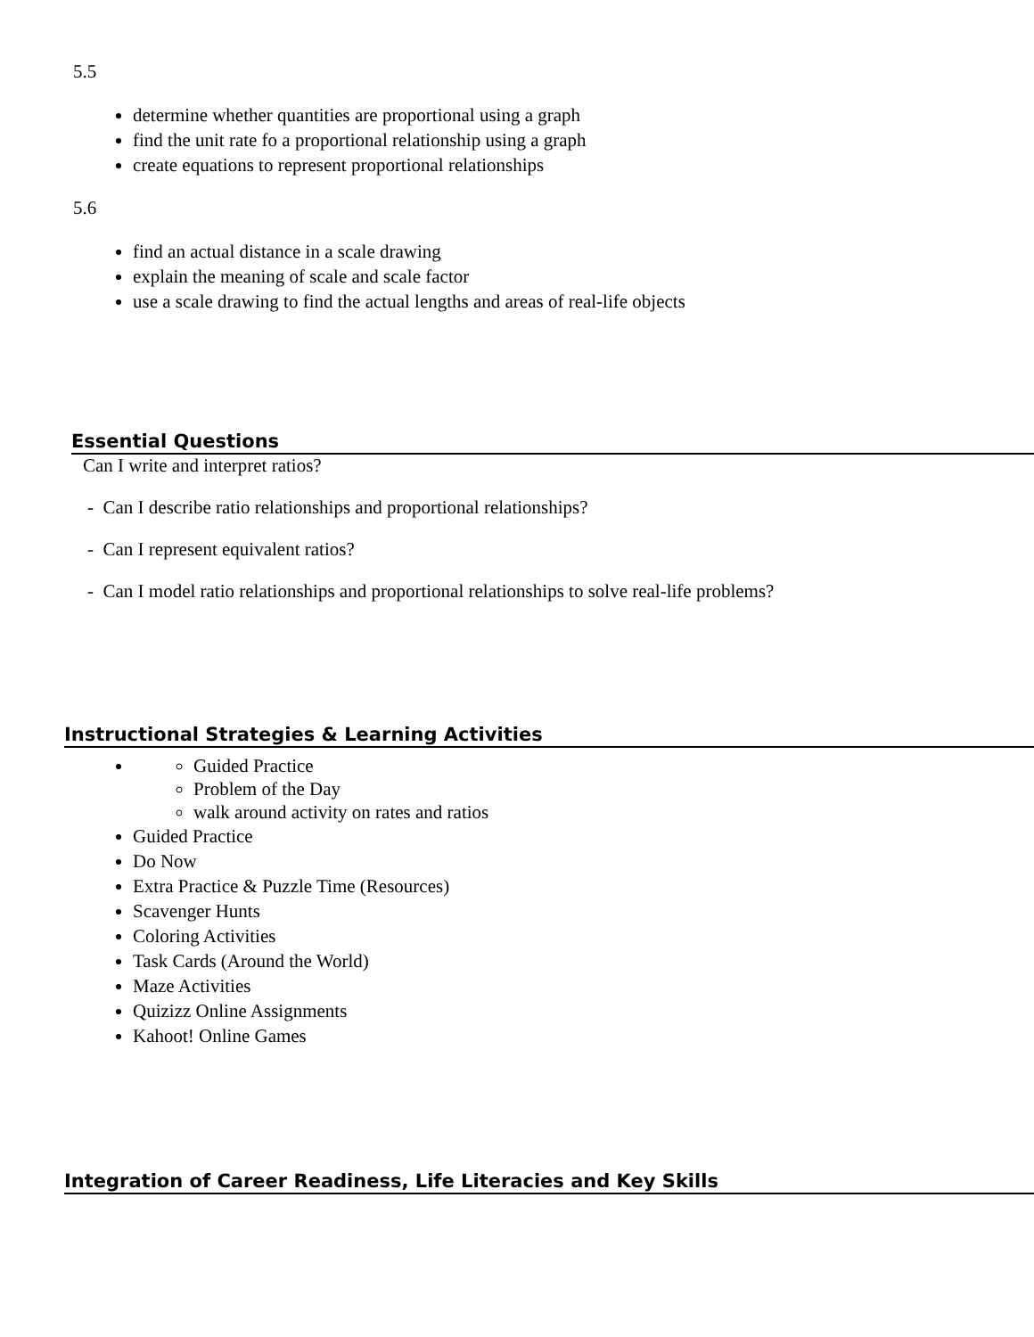5.5
determine whether quantities are proportional using a graph
find the unit rate fo a proportional relationship using a graph
create equations to represent proportional relationships
5.6
find an actual distance in a scale drawing
explain the meaning of scale and scale factor
use a scale drawing to find the actual lengths and areas of real-life objects
Essential Questions
Can I write and interpret ratios?
- Can I describe ratio relationships and proportional relationships?
- Can I represent equivalent ratios?
- Can I model ratio relationships and proportional relationships to solve real-life problems?
Instructional Strategies & Learning Activities
Guided Practice
Problem of the Day
walk around activity on rates and ratios
Guided Practice
Do Now
Extra Practice & Puzzle Time (Resources)
Scavenger Hunts
Coloring Activities
Task Cards (Around the World)
Maze Activities
Quizizz Online Assignments
Kahoot! Online Games
Integration of Career Readiness, Life Literacies and Key Skills